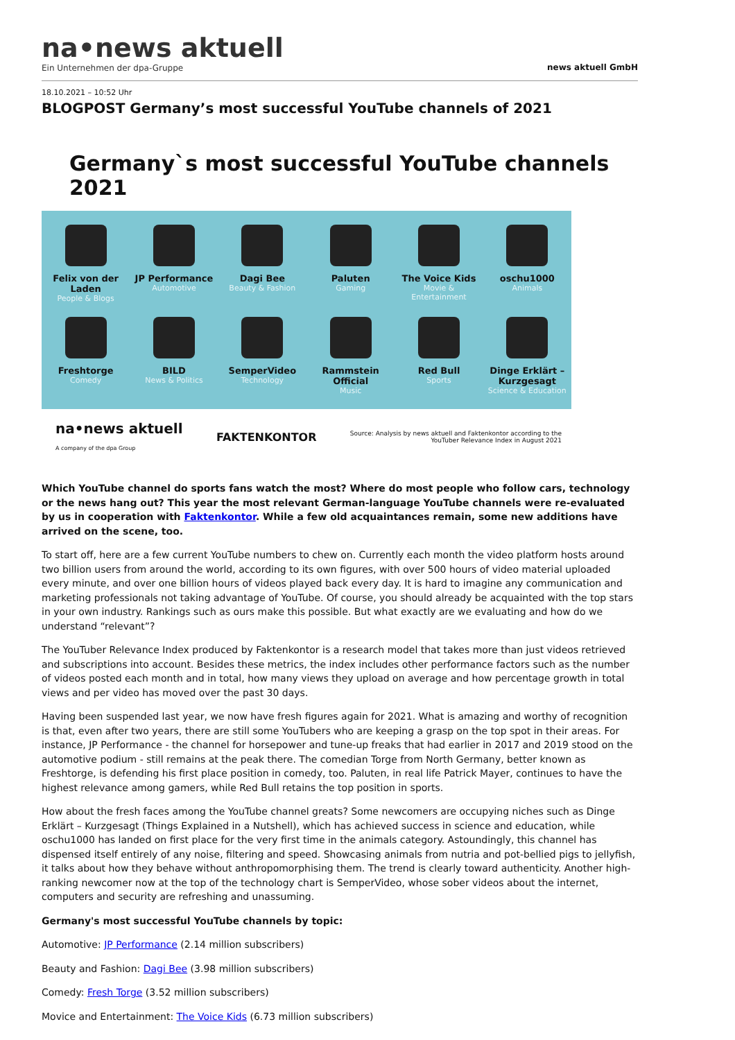na•news aktuell
Ein Unternehmen der dpa-Gruppe
news aktuell GmbH
18.10.2021 – 10:52 Uhr
BLOGPOST Germany’s most successful YouTube channels of 2021
Germany`s most successful YouTube channels 2021
Felix von der Laden
People & Blogs
JP Performance
Automotive
Dagi Bee
Beauty & Fashion
Paluten
Gaming
The Voice Kids
Movie & Entertainment
oschu1000
Animals
Freshtorge
Comedy
BILD
News & Politics
SemperVideo
Technology
Rammstein Official
Music
Red Bull
Sports
Dinge Erklärt – Kurzgesagt
Science & Education
na•news aktuell
A company of the dpa Group
FAKTENKONTOR
Source: Analysis by news aktuell and Faktenkontor according to the
YouTuber Relevance Index in August 2021
Which YouTube channel do sports fans watch the most? Where do most people who follow cars, technology or the news hang out? This year the most relevant German-language YouTube channels were re-evaluated by us in cooperation with Faktenkontor. While a few old acquaintances remain, some new additions have arrived on the scene, too.
To start off, here are a few current YouTube numbers to chew on. Currently each month the video platform hosts around two billion users from around the world, according to its own figures, with over 500 hours of video material uploaded every minute, and over one billion hours of videos played back every day. It is hard to imagine any communication and marketing professionals not taking advantage of YouTube. Of course, you should already be acquainted with the top stars in your own industry. Rankings such as ours make this possible. But what exactly are we evaluating and how do we understand “relevant”?
The YouTuber Relevance Index produced by Faktenkontor is a research model that takes more than just videos retrieved and subscriptions into account. Besides these metrics, the index includes other performance factors such as the number of videos posted each month and in total, how many views they upload on average and how percentage growth in total views and per video has moved over the past 30 days.
Having been suspended last year, we now have fresh figures again for 2021. What is amazing and worthy of recognition is that, even after two years, there are still some YouTubers who are keeping a grasp on the top spot in their areas. For instance, JP Performance - the channel for horsepower and tune-up freaks that had earlier in 2017 and 2019 stood on the automotive podium - still remains at the peak there. The comedian Torge from North Germany, better known as Freshtorge, is defending his first place position in comedy, too. Paluten, in real life Patrick Mayer, continues to have the highest relevance among gamers, while Red Bull retains the top position in sports.
How about the fresh faces among the YouTube channel greats? Some newcomers are occupying niches such as Dinge Erklärt – Kurzgesagt (Things Explained in a Nutshell), which has achieved success in science and education, while oschu1000 has landed on first place for the very first time in the animals category. Astoundingly, this channel has dispensed itself entirely of any noise, filtering and speed. Showcasing animals from nutria and pot-bellied pigs to jellyfish, it talks about how they behave without anthropomorphising them. The trend is clearly toward authenticity. Another high-ranking newcomer now at the top of the technology chart is SemperVideo, whose sober videos about the internet, computers and security are refreshing and unassuming.
Germany's most successful YouTube channels by topic:
Automotive: JP Performance (2.14 million subscribers)
Beauty and Fashion: Dagi Bee (3.98 million subscribers)
Comedy: Fresh Torge (3.52 million subscribers)
Movice and Entertainment: The Voice Kids (6.73 million subscribers)